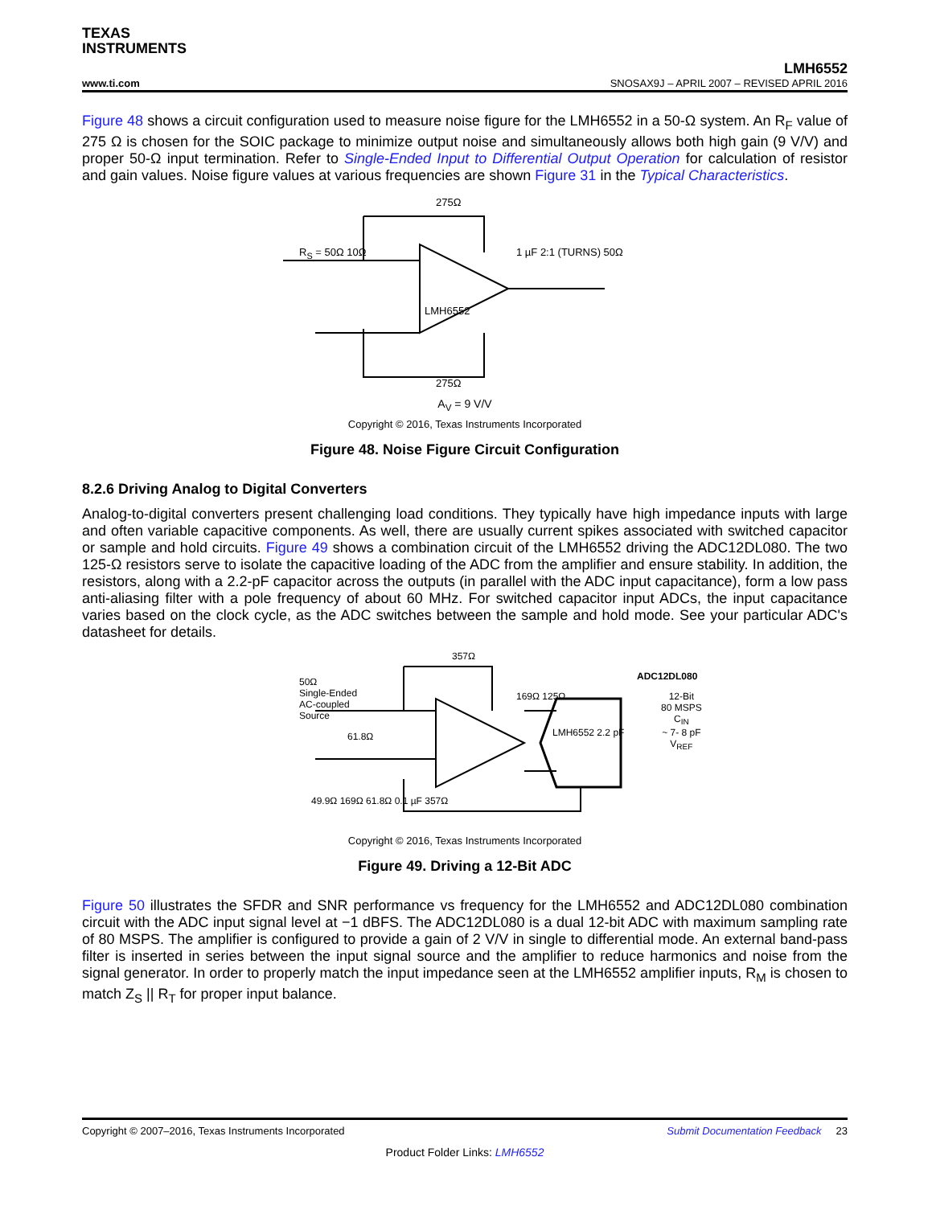TEXAS
INSTRUMENTS
LMH6552
www.ti.com SNOSAX9J – APRIL 2007 – REVISED APRIL 2016
Figure 48 shows a circuit configuration used to measure noise figure for the LMH6552 in a 50-Ω system. An R<sub>F</sub> value of 275 Ω is chosen for the SOIC package to minimize output noise and simultaneously allows both high gain (9 V/V) and proper 50-Ω input termination. Refer to Single-Ended Input to Differential Output Operation for calculation of resistor and gain values. Noise figure values at various frequencies are shown Figure 31 in the Typical Characteristics.
275Ω
R<sub>S</sub> = 50Ω 10Ω
LMH6552
1 µF 2:1 (TURNS) 50Ω
275Ω
A<sub>V</sub> = 9 V/V
Copyright © 2016, Texas Instruments Incorporated
Figure 48. Noise Figure Circuit Configuration
8.2.6 Driving Analog to Digital Converters
Analog-to-digital converters present challenging load conditions. They typically have high impedance inputs with large and often variable capacitive components. As well, there are usually current spikes associated with switched capacitor or sample and hold circuits. Figure 49 shows a combination circuit of the LMH6552 driving the ADC12DL080. The two 125-Ω resistors serve to isolate the capacitive loading of the ADC from the amplifier and ensure stability. In addition, the resistors, along with a 2.2-pF capacitor across the outputs (in parallel with the ADC input capacitance), form a low pass anti-aliasing filter with a pole frequency of about 60 MHz. For switched capacitor input ADCs, the input capacitance varies based on the clock cycle, as the ADC switches between the sample and hold mode. See your particular ADC's datasheet for details.
50Ω
Single-Ended
AC-coupled
Source
357Ω
169Ω 125Ω
LMH6552 2.2 pF
ADC12DL080
12-Bit
80 MSPS
C<sub>IN</sub>
~ 7- 8 pF
V<sub>REF</sub>
61.8Ω
49.9Ω 169Ω 61.8Ω 0.1 µF 357Ω
Copyright © 2016, Texas Instruments Incorporated
Figure 49. Driving a 12-Bit ADC
Figure 50 illustrates the SFDR and SNR performance vs frequency for the LMH6552 and ADC12DL080 combination circuit with the ADC input signal level at −1 dBFS. The ADC12DL080 is a dual 12-bit ADC with maximum sampling rate of 80 MSPS. The amplifier is configured to provide a gain of 2 V/V in single to differential mode. An external band-pass filter is inserted in series between the input signal source and the amplifier to reduce harmonics and noise from the signal generator. In order to properly match the input impedance seen at the LMH6552 amplifier inputs, R<sub>M</sub> is chosen to match Z<sub>S</sub> || R<sub>T</sub> for proper input balance.
Copyright © 2007–2016, Texas Instruments Incorporated Submit Documentation Feedback 23
Product Folder Links: LMH6552